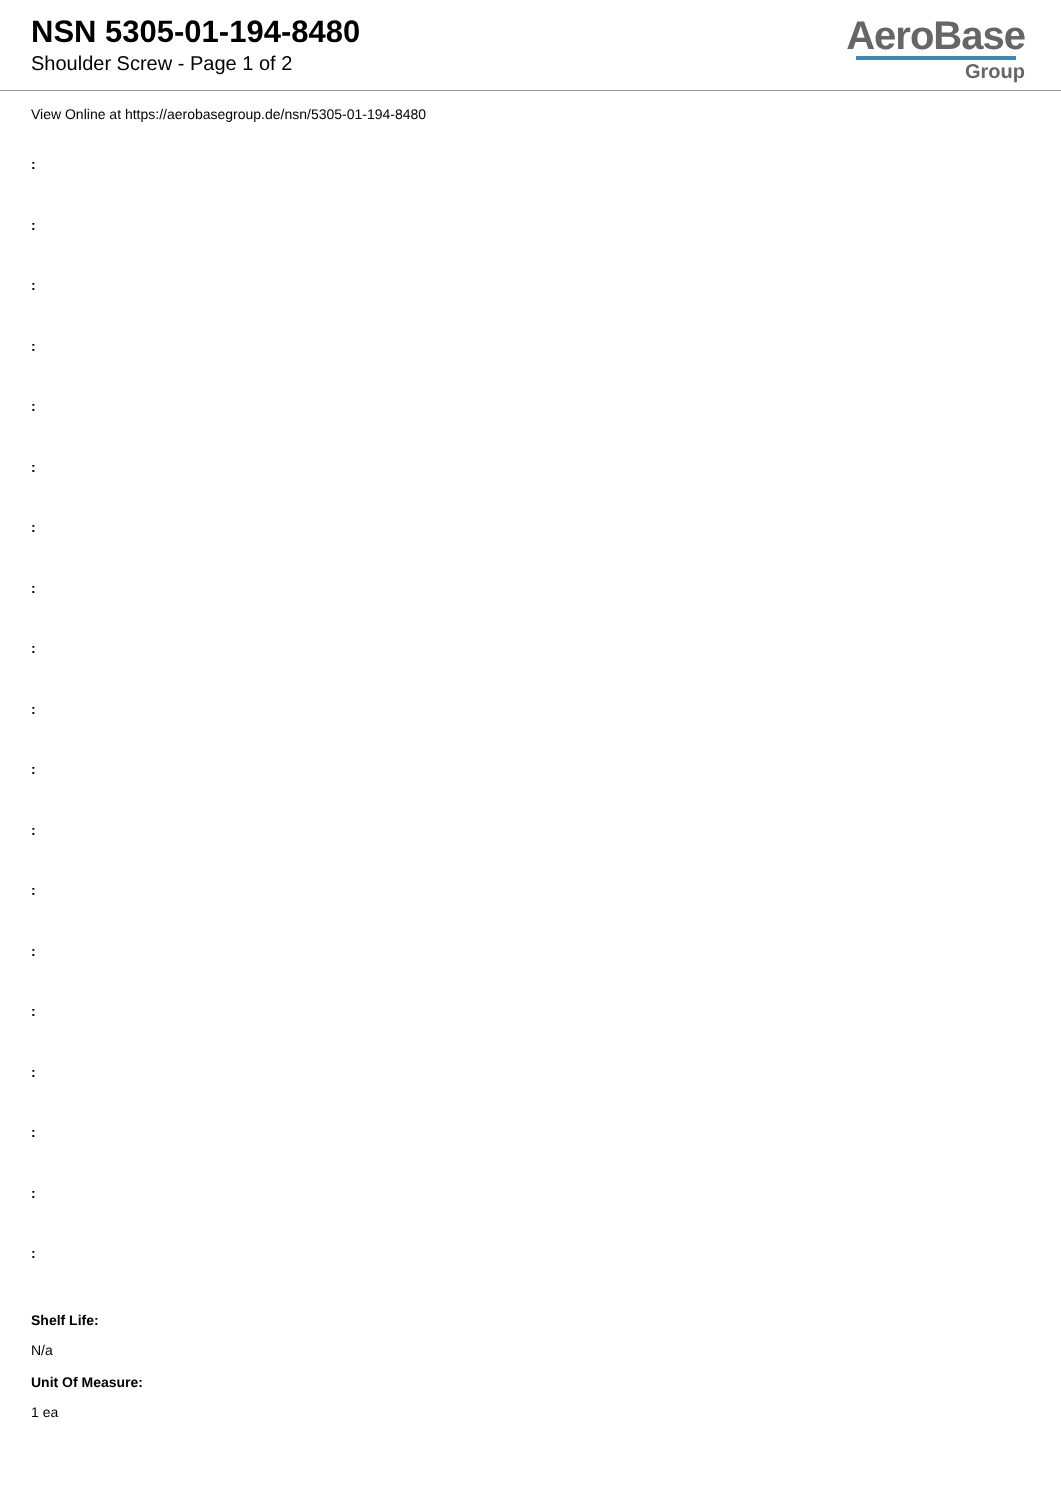NSN 5305-01-194-8480
Shoulder Screw - Page 1 of 2
AeroBase
Group
View Online at https://aerobasegroup.de/nsn/5305-01-194-8480
:
:
:
:
:
:
:
:
:
:
:
:
:
:
:
:
:
:
:
Shelf Life:
N/a
Unit Of Measure:
1 ea